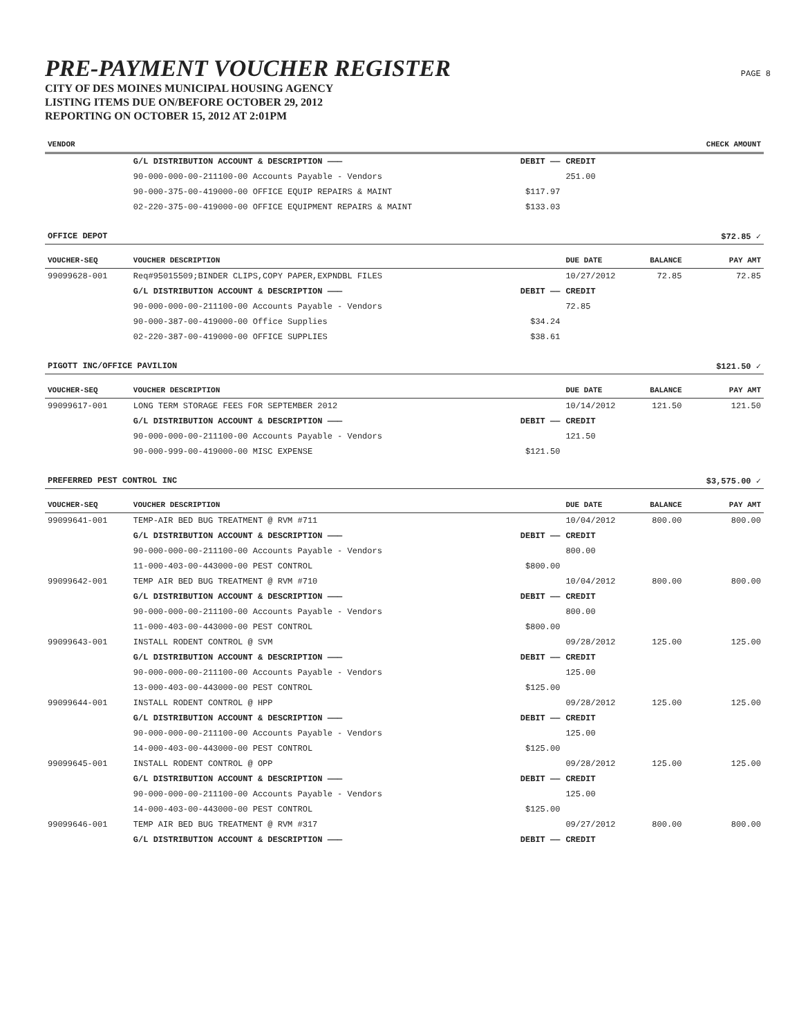PRE-PAYMENT VOUCHER REGISTER
CITY OF DES MOINES MUNICIPAL HOUSING AGENCY
LISTING ITEMS DUE ON/BEFORE OCTOBER 29, 2012
REPORTING ON OCTOBER 15, 2012 AT 2:01PM
PAGE 8
| VENDOR | | | | CHECK AMOUNT | |
| --- | --- | --- | --- | --- | --- |
| | G/L DISTRIBUTION ACCOUNT & DESCRIPTION ——— | DEBIT —— | CREDIT | | |
| | 90-000-000-00-211100-00 Accounts Payable - Vendors | | 251.00 | | |
| | 90-000-375-00-419000-00 OFFICE EQUIP REPAIRS & MAINT | $117.97 | | | |
| | 02-220-375-00-419000-00 OFFICE EQUIPMENT REPAIRS & MAINT | $133.03 | | | |
| OFFICE DEPOT | | | | | $72.85 ✓ |
| VOUCHER-SEQ | VOUCHER DESCRIPTION | | DUE DATE | BALANCE | PAY AMT |
| 99099628-001 | Req#95015509;BINDER CLIPS,COPY PAPER,EXPNDBL FILES | | 10/27/2012 | 72.85 | 72.85 |
| | G/L DISTRIBUTION ACCOUNT & DESCRIPTION ——— | DEBIT —— | CREDIT | | |
| | 90-000-000-00-211100-00 Accounts Payable - Vendors | | 72.85 | | |
| | 90-000-387-00-419000-00 Office Supplies | $34.24 | | | |
| | 02-220-387-00-419000-00 OFFICE SUPPLIES | $38.61 | | | |
| PIGOTT INC/OFFICE PAVILION | | | | | $121.50 ✓ |
| VOUCHER-SEQ | VOUCHER DESCRIPTION | | DUE DATE | BALANCE | PAY AMT |
| 99099617-001 | LONG TERM STORAGE FEES FOR SEPTEMBER 2012 | | 10/14/2012 | 121.50 | 121.50 |
| | G/L DISTRIBUTION ACCOUNT & DESCRIPTION ——— | DEBIT —— | CREDIT | | |
| | 90-000-000-00-211100-00 Accounts Payable - Vendors | | 121.50 | | |
| | 90-000-999-00-419000-00 MISC EXPENSE | $121.50 | | | |
| PREFERRED PEST CONTROL INC | | | | | $3,575.00 ✓ |
| VOUCHER-SEQ | VOUCHER DESCRIPTION | | DUE DATE | BALANCE | PAY AMT |
| 99099641-001 | TEMP-AIR BED BUG TREATMENT @ RVM #711 | | 10/04/2012 | 800.00 | 800.00 |
| | G/L DISTRIBUTION ACCOUNT & DESCRIPTION ——— | DEBIT —— | CREDIT | | |
| | 90-000-000-00-211100-00 Accounts Payable - Vendors | | 800.00 | | |
| | 11-000-403-00-443000-00 PEST CONTROL | $800.00 | | | |
| 99099642-001 | TEMP AIR BED BUG TREATMENT @ RVM #710 | | 10/04/2012 | 800.00 | 800.00 |
| | G/L DISTRIBUTION ACCOUNT & DESCRIPTION ——— | DEBIT —— | CREDIT | | |
| | 90-000-000-00-211100-00 Accounts Payable - Vendors | | 800.00 | | |
| | 11-000-403-00-443000-00 PEST CONTROL | $800.00 | | | |
| 99099643-001 | INSTALL RODENT CONTROL @ SVM | | 09/28/2012 | 125.00 | 125.00 |
| | G/L DISTRIBUTION ACCOUNT & DESCRIPTION ——— | DEBIT —— | CREDIT | | |
| | 90-000-000-00-211100-00 Accounts Payable - Vendors | | 125.00 | | |
| | 13-000-403-00-443000-00 PEST CONTROL | $125.00 | | | |
| 99099644-001 | INSTALL RODENT CONTROL @ HPP | | 09/28/2012 | 125.00 | 125.00 |
| | G/L DISTRIBUTION ACCOUNT & DESCRIPTION ——— | DEBIT —— | CREDIT | | |
| | 90-000-000-00-211100-00 Accounts Payable - Vendors | | 125.00 | | |
| | 14-000-403-00-443000-00 PEST CONTROL | $125.00 | | | |
| 99099645-001 | INSTALL RODENT CONTROL @ OPP | | 09/28/2012 | 125.00 | 125.00 |
| | G/L DISTRIBUTION ACCOUNT & DESCRIPTION ——— | DEBIT —— | CREDIT | | |
| | 90-000-000-00-211100-00 Accounts Payable - Vendors | | 125.00 | | |
| | 14-000-403-00-443000-00 PEST CONTROL | $125.00 | | | |
| 99099646-001 | TEMP AIR BED BUG TREATMENT @ RVM #317 | | 09/27/2012 | 800.00 | 800.00 |
| | G/L DISTRIBUTION ACCOUNT & DESCRIPTION ——— | DEBIT —— | CREDIT | | |